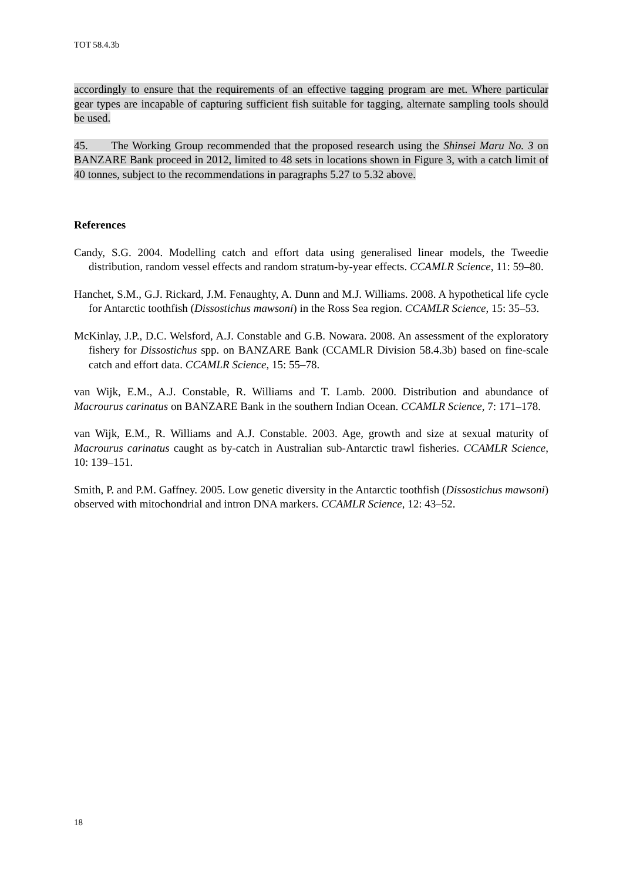TOT 58.4.3b
accordingly to ensure that the requirements of an effective tagging program are met. Where particular gear types are incapable of capturing sufficient fish suitable for tagging, alternate sampling tools should be used.
45. The Working Group recommended that the proposed research using the Shinsei Maru No. 3 on BANZARE Bank proceed in 2012, limited to 48 sets in locations shown in Figure 3, with a catch limit of 40 tonnes, subject to the recommendations in paragraphs 5.27 to 5.32 above.
References
Candy, S.G. 2004. Modelling catch and effort data using generalised linear models, the Tweedie distribution, random vessel effects and random stratum-by-year effects. CCAMLR Science, 11: 59–80.
Hanchet, S.M., G.J. Rickard, J.M. Fenaughty, A. Dunn and M.J. Williams. 2008. A hypothetical life cycle for Antarctic toothfish (Dissostichus mawsoni) in the Ross Sea region. CCAMLR Science, 15: 35–53.
McKinlay, J.P., D.C. Welsford, A.J. Constable and G.B. Nowara. 2008. An assessment of the exploratory fishery for Dissostichus spp. on BANZARE Bank (CCAMLR Division 58.4.3b) based on fine-scale catch and effort data. CCAMLR Science, 15: 55–78.
van Wijk, E.M., A.J. Constable, R. Williams and T. Lamb. 2000. Distribution and abundance of Macrourus carinatus on BANZARE Bank in the southern Indian Ocean. CCAMLR Science, 7: 171–178.
van Wijk, E.M., R. Williams and A.J. Constable. 2003. Age, growth and size at sexual maturity of Macrourus carinatus caught as by-catch in Australian sub-Antarctic trawl fisheries. CCAMLR Science, 10: 139–151.
Smith, P. and P.M. Gaffney. 2005. Low genetic diversity in the Antarctic toothfish (Dissostichus mawsoni) observed with mitochondrial and intron DNA markers. CCAMLR Science, 12: 43–52.
18